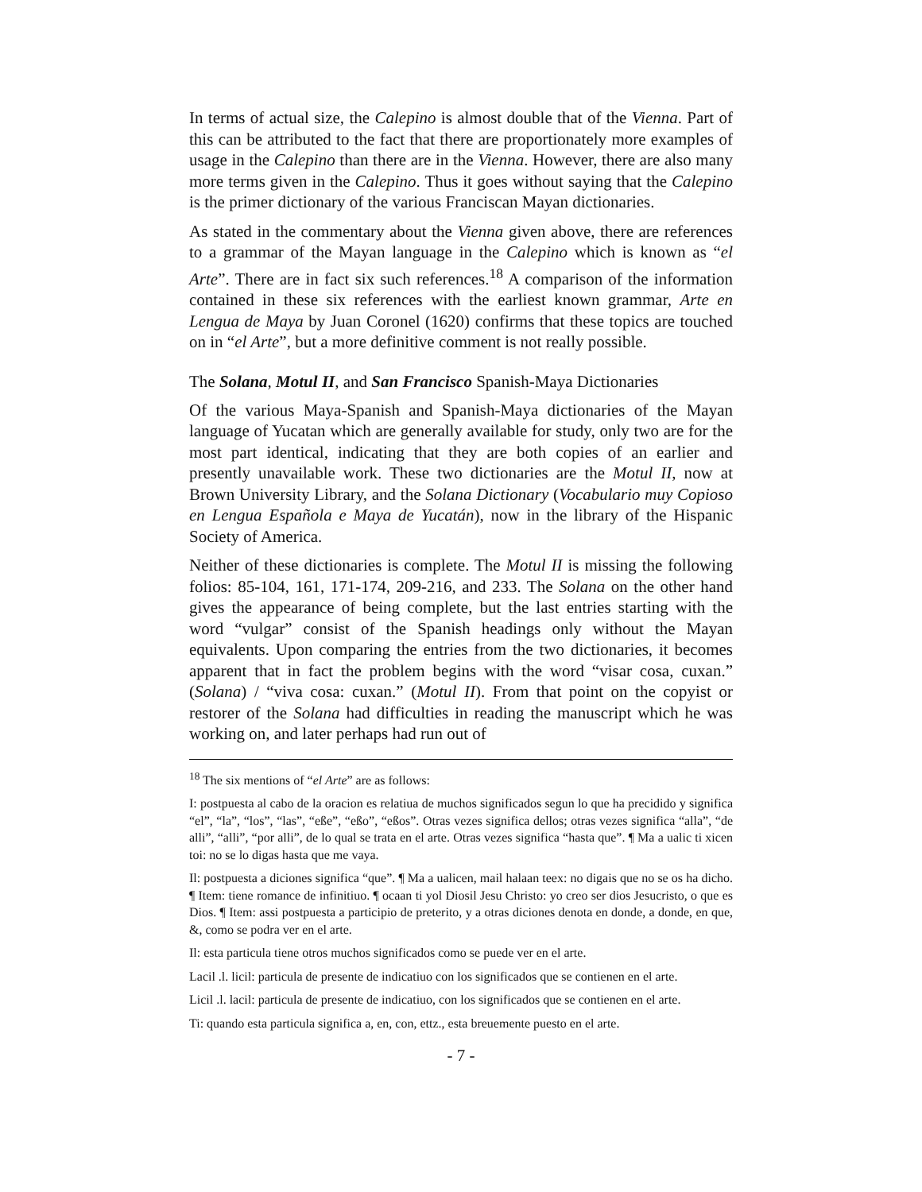In terms of actual size, the Calepino is almost double that of the Vienna. Part of this can be attributed to the fact that there are proportionately more examples of usage in the Calepino than there are in the Vienna. However, there are also many more terms given in the Calepino. Thus it goes without saying that the Calepino is the primer dictionary of the various Franciscan Mayan dictionaries.
As stated in the commentary about the Vienna given above, there are references to a grammar of the Mayan language in the Calepino which is known as “el Arte”. There are in fact six such references.<sup>18</sup> A comparison of the information contained in these six references with the earliest known grammar, Arte en Lengua de Maya by Juan Coronel (1620) confirms that these topics are touched on in “el Arte”, but a more definitive comment is not really possible.
The Solana, Motul II, and San Francisco Spanish-Maya Dictionaries
Of the various Maya-Spanish and Spanish-Maya dictionaries of the Mayan language of Yucatan which are generally available for study, only two are for the most part identical, indicating that they are both copies of an earlier and presently unavailable work. These two dictionaries are the Motul II, now at Brown University Library, and the Solana Dictionary (Vocabulario muy Copioso en Lengua Española e Maya de Yucatán), now in the library of the Hispanic Society of America.
Neither of these dictionaries is complete. The Motul II is missing the following folios: 85-104, 161, 171-174, 209-216, and 233. The Solana on the other hand gives the appearance of being complete, but the last entries starting with the word “vulgar” consist of the Spanish headings only without the Mayan equivalents. Upon comparing the entries from the two dictionaries, it becomes apparent that in fact the problem begins with the word “visar cosa, cuxan.” (Solana) / “viva cosa: cuxan.” (Motul II). From that point on the copyist or restorer of the Solana had difficulties in reading the manuscript which he was working on, and later perhaps had run out of
<sup>18</sup> The six mentions of “el Arte” are as follows:
I: postpuesta al cabo de la oracion es relatiua de muchos significados segun lo que ha precidido y significa “el”, “la”, “los”, “las”, “eße”, “eßo”, “eßos”. Otras vezes significa dellos; otras vezes significa “alla”, “de alli”, “alli”, “por alli”, de lo qual se trata en el arte. Otras vezes significa “hasta que”. ¶ Ma a ualic ti xicen toi: no se lo digas hasta que me vaya.
Il: postpuesta a diciones significa “que”. ¶ Ma a ualicen, mail halaan teex: no digais que no se os ha dicho. ¶ Item: tiene romance de infinitiuo. ¶ ocaan ti yol Diosil Jesu Christo: yo creo ser dios Jesucristo, o que es Dios. ¶ Item: assi postpuesta a participio de preterito, y a otras diciones denota en donde, a donde, en que, &, como se podra ver en el arte.
Il: esta particula tiene otros muchos significados como se puede ver en el arte.
Lacil .l. licil: particula de presente de indicatiuo con los significados que se contienen en el arte.
Licil .l. lacil: particula de presente de indicatiuo, con los significados que se contienen en el arte.
Ti: quando esta particula significa a, en, con, ettz., esta breuemente puesto en el arte.
- 7 -